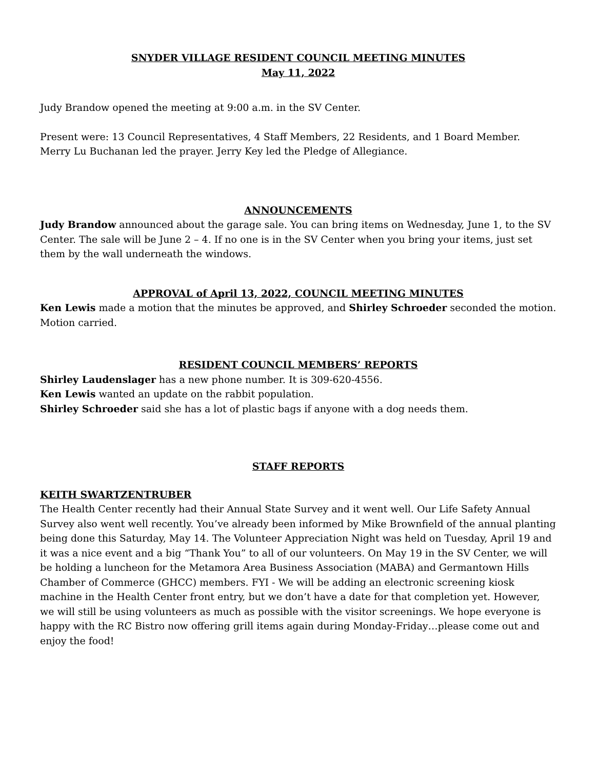SNYDER VILLAGE RESIDENT COUNCIL MEETING MINUTES
May 11, 2022
Judy Brandow opened the meeting at 9:00 a.m. in the SV Center.
Present were: 13 Council Representatives, 4 Staff Members, 22 Residents, and 1 Board Member.
Merry Lu Buchanan led the prayer. Jerry Key led the Pledge of Allegiance.
ANNOUNCEMENTS
Judy Brandow announced about the garage sale. You can bring items on Wednesday, June 1, to the SV Center. The sale will be June 2 – 4. If no one is in the SV Center when you bring your items, just set them by the wall underneath the windows.
APPROVAL of April 13, 2022, COUNCIL MEETING MINUTES
Ken Lewis made a motion that the minutes be approved, and Shirley Schroeder seconded the motion. Motion carried.
RESIDENT COUNCIL MEMBERS’ REPORTS
Shirley Laudenslager has a new phone number. It is 309-620-4556.
Ken Lewis wanted an update on the rabbit population.
Shirley Schroeder said she has a lot of plastic bags if anyone with a dog needs them.
STAFF REPORTS
KEITH SWARTZENTRUBER
The Health Center recently had their Annual State Survey and it went well. Our Life Safety Annual Survey also went well recently. You’ve already been informed by Mike Brownfield of the annual planting being done this Saturday, May 14. The Volunteer Appreciation Night was held on Tuesday, April 19 and it was a nice event and a big “Thank You” to all of our volunteers. On May 19 in the SV Center, we will be holding a luncheon for the Metamora Area Business Association (MABA) and Germantown Hills Chamber of Commerce (GHCC) members. FYI - We will be adding an electronic screening kiosk machine in the Health Center front entry, but we don’t have a date for that completion yet. However, we will still be using volunteers as much as possible with the visitor screenings. We hope everyone is happy with the RC Bistro now offering grill items again during Monday-Friday…please come out and enjoy the food!